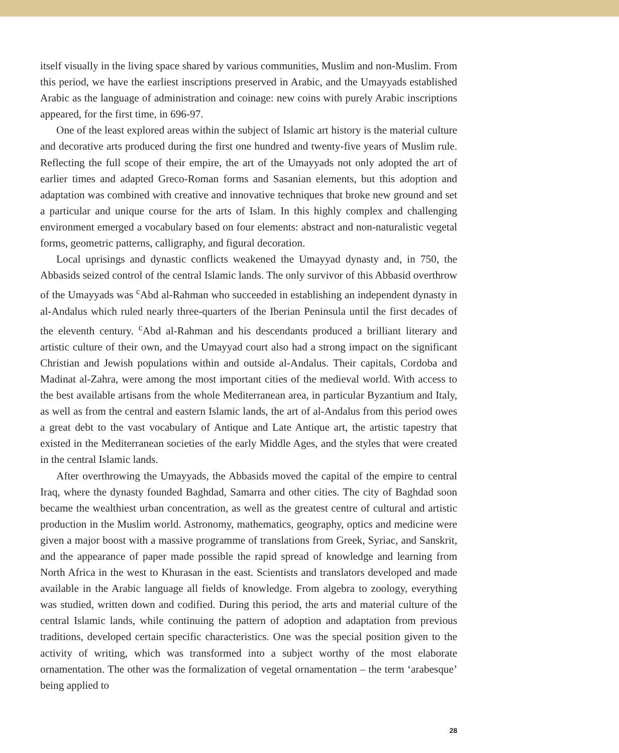itself visually in the living space shared by various communities, Muslim and non-Muslim. From this period, we have the earliest inscriptions preserved in Arabic, and the Umayyads established Arabic as the language of administration and coinage: new coins with purely Arabic inscriptions appeared, for the first time, in 696-97.
One of the least explored areas within the subject of Islamic art history is the material culture and decorative arts produced during the first one hundred and twenty-five years of Muslim rule. Reflecting the full scope of their empire, the art of the Umayyads not only adopted the art of earlier times and adapted Greco-Roman forms and Sasanian elements, but this adoption and adaptation was combined with creative and innovative techniques that broke new ground and set a particular and unique course for the arts of Islam. In this highly complex and challenging environment emerged a vocabulary based on four elements: abstract and non-naturalistic vegetal forms, geometric patterns, calligraphy, and figural decoration.
Local uprisings and dynastic conflicts weakened the Umayyad dynasty and, in 750, the Abbasids seized control of the central Islamic lands. The only survivor of this Abbasid overthrow of the Umayyads was <sup>c</sup>Abd al-Rahman who succeeded in establishing an independent dynasty in al-Andalus which ruled nearly three-quarters of the Iberian Peninsula until the first decades of the eleventh century. <sup>c</sup>Abd al-Rahman and his descendants produced a brilliant literary and artistic culture of their own, and the Umayyad court also had a strong impact on the significant Christian and Jewish populations within and outside al-Andalus. Their capitals, Cordoba and Madinat al-Zahra, were among the most important cities of the medieval world. With access to the best available artisans from the whole Mediterranean area, in particular Byzantium and Italy, as well as from the central and eastern Islamic lands, the art of al-Andalus from this period owes a great debt to the vast vocabulary of Antique and Late Antique art, the artistic tapestry that existed in the Mediterranean societies of the early Middle Ages, and the styles that were created in the central Islamic lands.
After overthrowing the Umayyads, the Abbasids moved the capital of the empire to central Iraq, where the dynasty founded Baghdad, Samarra and other cities. The city of Baghdad soon became the wealthiest urban concentration, as well as the greatest centre of cultural and artistic production in the Muslim world. Astronomy, mathematics, geography, optics and medicine were given a major boost with a massive programme of translations from Greek, Syriac, and Sanskrit, and the appearance of paper made possible the rapid spread of knowledge and learning from North Africa in the west to Khurasan in the east. Scientists and translators developed and made available in the Arabic language all fields of knowledge. From algebra to zoology, everything was studied, written down and codified. During this period, the arts and material culture of the central Islamic lands, while continuing the pattern of adoption and adaptation from previous traditions, developed certain specific characteristics. One was the special position given to the activity of writing, which was transformed into a subject worthy of the most elaborate ornamentation. The other was the formalization of vegetal ornamentation – the term ‘arabesque’ being applied to
28